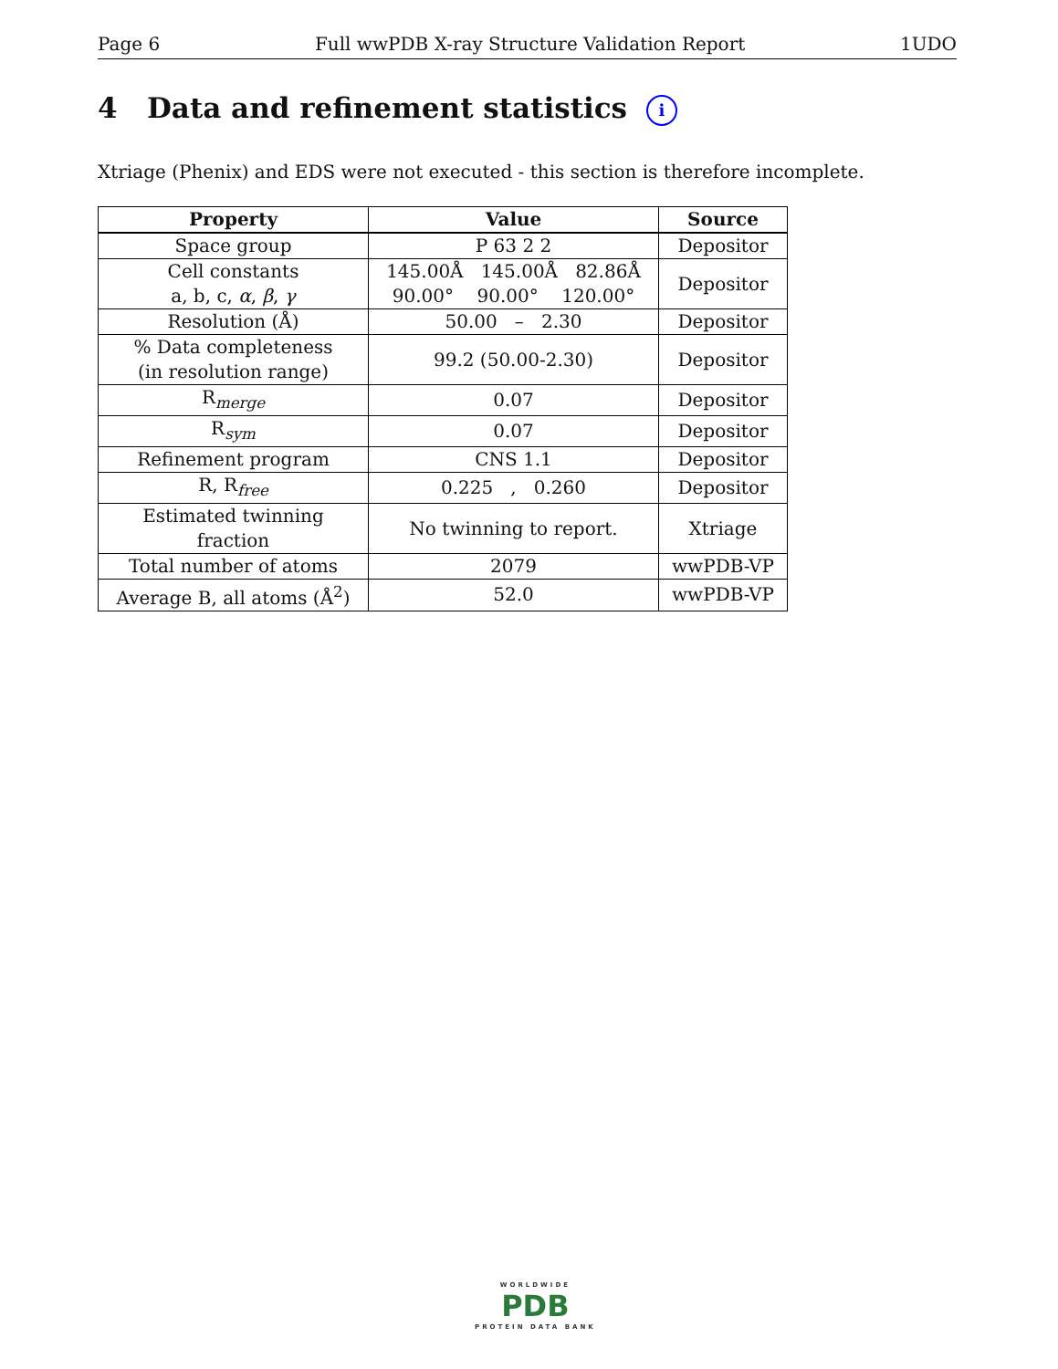Page 6 Full wwPDB X-ray Structure Validation Report 1UDO
4 Data and refinement statistics i
Xtriage (Phenix) and EDS were not executed - this section is therefore incomplete.
| Property | Value | Source |
| --- | --- | --- |
| Space group | P 63 2 2 | Depositor |
| Cell constants a, b, c, α , β , γ | 145.00Å 145.00Å 82.86Å 90.00° 90.00° 120.00° | Depositor |
| Resolution (Å) | 50.00 – 2.30 | Depositor |
| % Data completeness (in resolution range) | 99.2 (50.00-2.30) | Depositor |
| R<sub>merge</sub> | 0.07 | Depositor |
| R<sub>sym</sub> | 0.07 | Depositor |
| Refinement program | CNS 1.1 | Depositor |
| R, R<sub>free</sub> | 0.225 , 0.260 | Depositor |
| Estimated twinning fraction | No twinning to report. | Xtriage |
| Total number of atoms | 2079 | wwPDB-VP |
| Average B, all atoms (Å<sup>2</sup>) | 52.0 | wwPDB-VP |
WORLDWIDE
PDB
PROTEIN DATA BANK